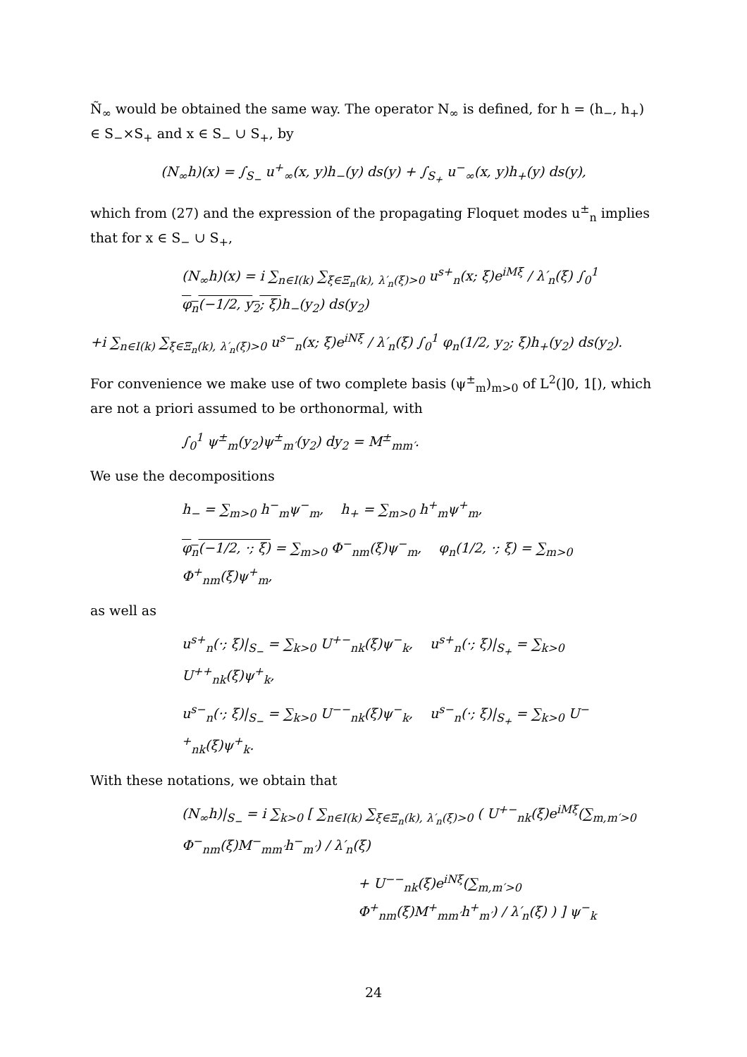Ñ<sub>∞</sub> would be obtained the same way. The operator N<sub>∞</sub> is defined, for h = (h<sub>−</sub>, h<sub>+</sub>) ∈ S<sub>−</sub>×S<sub>+</sub> and x ∈ S<sub>−</sub> ∪ S<sub>+</sub>, by
(N<sub>∞</sub>h)(x) = ∫<sub>S<sub>−</sub></sub> u<sup>+</sup><sub>∞</sub>(x, y)h<sub>−</sub>(y) ds(y) + ∫<sub>S<sub>+</sub></sub> u<sup>−</sup><sub>∞</sub>(x, y)h<sub>+</sub>(y) ds(y),
which from (27) and the expression of the propagating Floquet modes u<sup>±</sup><sub>n</sub> implies that for x ∈ S<sub>−</sub> ∪ S<sub>+</sub>,
(N<sub>∞</sub>h)(x) = i ∑<sub>n∈I(k)</sub> ∑<sub>ξ∈Ξ<sub>n</sub>(k), λ′<sub>n</sub>(ξ)>0</sub> u<sup>s+</sup><sub>n</sub>(x; ξ)e<sup>iMξ</sup> / λ′<sub>n</sub>(ξ) ∫<sub>0</sub><sup>1</sup> φ<sub>n</sub>(−1/2, y<sub>2</sub>; ξ) h<sub>−</sub>(y<sub>2</sub>) ds(y<sub>2</sub>)
+i ∑<sub>n∈I(k)</sub> ∑<sub>ξ∈Ξ<sub>n</sub>(k), λ′<sub>n</sub>(ξ)>0</sub> u<sup>s−</sup><sub>n</sub>(x; ξ)e<sup>iNξ</sup> / λ′<sub>n</sub>(ξ) ∫<sub>0</sub><sup>1</sup> φ<sub>n</sub>(1/2, y<sub>2</sub>; ξ)h<sub>+</sub>(y<sub>2</sub>) ds(y<sub>2</sub>).
For convenience we make use of two complete basis (ψ<sup>±</sup><sub>m</sub>)<sub>m>0</sub> of L<sup>2</sup>(]0, 1[), which are not a priori assumed to be orthonormal, with
∫<sub>0</sub><sup>1</sup> ψ<sup>±</sup><sub>m</sub>(y<sub>2</sub>)ψ<sup>±</sup><sub>m′</sub>(y<sub>2</sub>) dy<sub>2</sub> = M<sup>±</sup><sub>mm′</sub>.
We use the decompositions
h<sub>−</sub> = ∑<sub>m>0</sub> h<sup>−</sup><sub>m</sub>ψ<sup>−</sup><sub>m</sub>, h<sub>+</sub> = ∑<sub>m>0</sub> h<sup>+</sup><sub>m</sub>ψ<sup>+</sup><sub>m</sub>,
φ<sub>n</sub>(−1/2, ·; ξ) = ∑<sub>m>0</sub> Φ<sup>−</sup><sub>nm</sub>(ξ)ψ<sup>−</sup><sub>m</sub>, φ<sub>n</sub>(1/2, ·; ξ) = ∑<sub>m>0</sub> Φ<sup>+</sup><sub>nm</sub>(ξ)ψ<sup>+</sup><sub>m</sub>,
as well as
u<sup>s+</sup><sub>n</sub>(·; ξ)|<sub>S<sub>−</sub></sub> = ∑<sub>k>0</sub> U<sup>+−</sup><sub>nk</sub>(ξ)ψ<sup>−</sup><sub>k</sub>, u<sup>s+</sup><sub>n</sub>(·; ξ)|<sub>S<sub>+</sub></sub> = ∑<sub>k>0</sub> U<sup>++</sup><sub>nk</sub>(ξ)ψ<sup>+</sup><sub>k</sub>,
u<sup>s−</sup><sub>n</sub>(·; ξ)|<sub>S<sub>−</sub></sub> = ∑<sub>k>0</sub> U<sup>−−</sup><sub>nk</sub>(ξ)ψ<sup>−</sup><sub>k</sub>, u<sup>s−</sup><sub>n</sub>(·; ξ)|<sub>S<sub>+</sub></sub> = ∑<sub>k>0</sub> U<sup>−+</sup><sub>nk</sub>(ξ)ψ<sup>+</sup><sub>k</sub>.
With these notations, we obtain that
(N<sub>∞</sub>h)|<sub>S<sub>−</sub></sub> = i ∑<sub>k>0</sub> [ ∑<sub>n∈I(k)</sub> ∑<sub>ξ∈Ξ<sub>n</sub>(k), λ′<sub>n</sub>(ξ)>0</sub> ( U<sup>+−</sup><sub>nk</sub>(ξ)e<sup>iMξ</sup>(∑<sub>m,m′>0</sub> Φ<sup>−</sup><sub>nm</sub>(ξ)M<sup>−</sup><sub>mm′</sub>h<sup>−</sup><sub>m′</sub>) / λ′<sub>n</sub>(ξ)
+ U<sup>−−</sup><sub>nk</sub>(ξ)e<sup>iNξ</sup>(∑<sub>m,m′>0</sub> Φ<sup>+</sup><sub>nm</sub>(ξ)M<sup>+</sup><sub>mm′</sub>h<sup>+</sup><sub>m′</sub>) / λ′<sub>n</sub>(ξ) ) ] ψ<sup>−</sup><sub>k</sub>
24